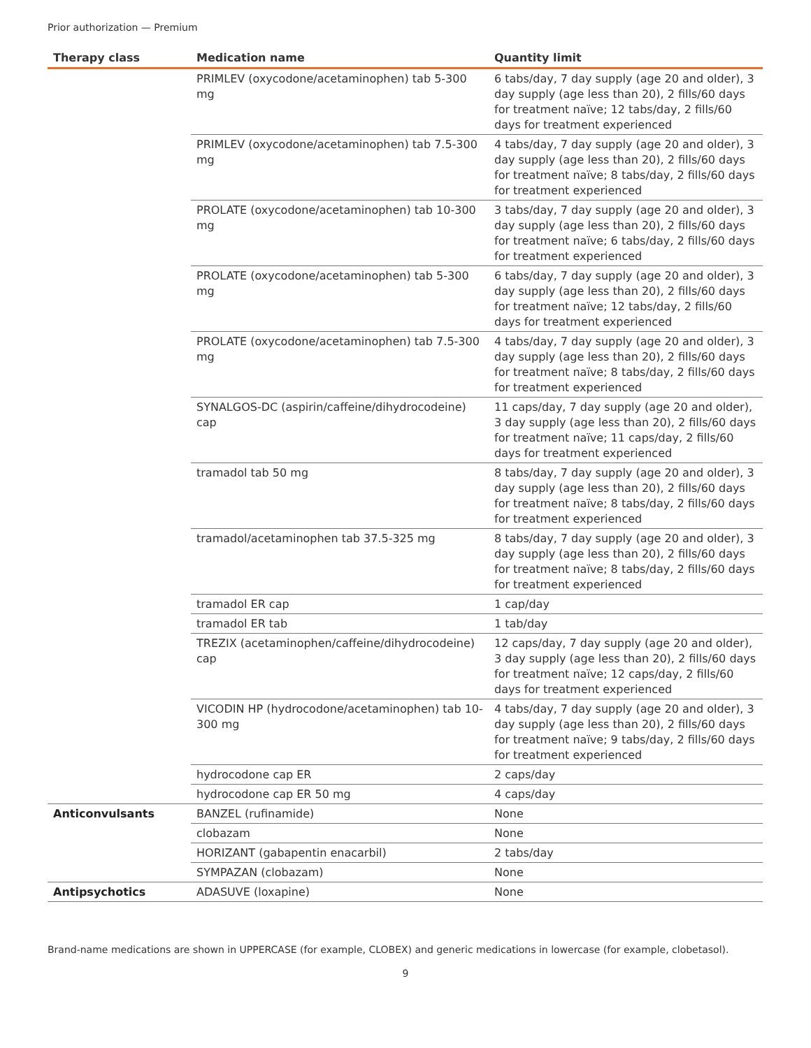Prior authorization — Premium
| Therapy class | Medication name | Quantity limit |
| --- | --- | --- |
| | PRIMLEV (oxycodone/acetaminophen) tab 5-300 mg | 6 tabs/day, 7 day supply (age 20 and older), 3 day supply (age less than 20), 2 fills/60 days for treatment naïve; 12 tabs/day, 2 fills/60 days for treatment experienced |
| | PRIMLEV (oxycodone/acetaminophen) tab 7.5-300 mg | 4 tabs/day, 7 day supply (age 20 and older), 3 day supply (age less than 20), 2 fills/60 days for treatment naïve; 8 tabs/day, 2 fills/60 days for treatment experienced |
| | PROLATE (oxycodone/acetaminophen) tab 10-300 mg | 3 tabs/day, 7 day supply (age 20 and older), 3 day supply (age less than 20), 2 fills/60 days for treatment naïve; 6 tabs/day, 2 fills/60 days for treatment experienced |
| | PROLATE (oxycodone/acetaminophen) tab 5-300 mg | 6 tabs/day, 7 day supply (age 20 and older), 3 day supply (age less than 20), 2 fills/60 days for treatment naïve; 12 tabs/day, 2 fills/60 days for treatment experienced |
| | PROLATE (oxycodone/acetaminophen) tab 7.5-300 mg | 4 tabs/day, 7 day supply (age 20 and older), 3 day supply (age less than 20), 2 fills/60 days for treatment naïve; 8 tabs/day, 2 fills/60 days for treatment experienced |
| | SYNALGOS-DC (aspirin/caffeine/dihydrocodeine) cap | 11 caps/day, 7 day supply (age 20 and older), 3 day supply (age less than 20), 2 fills/60 days for treatment naïve; 11 caps/day, 2 fills/60 days for treatment experienced |
| | tramadol tab 50 mg | 8 tabs/day, 7 day supply (age 20 and older), 3 day supply (age less than 20), 2 fills/60 days for treatment naïve; 8 tabs/day, 2 fills/60 days for treatment experienced |
| | tramadol/acetaminophen tab 37.5-325 mg | 8 tabs/day, 7 day supply (age 20 and older), 3 day supply (age less than 20), 2 fills/60 days for treatment naïve; 8 tabs/day, 2 fills/60 days for treatment experienced |
| | tramadol ER cap | 1 cap/day |
| | tramadol ER tab | 1 tab/day |
| | TREZIX (acetaminophen/caffeine/dihydrocodeine) cap | 12 caps/day, 7 day supply (age 20 and older), 3 day supply (age less than 20), 2 fills/60 days for treatment naïve; 12 caps/day, 2 fills/60 days for treatment experienced |
| | VICODIN HP (hydrocodone/acetaminophen) tab 10-300 mg | 4 tabs/day, 7 day supply (age 20 and older), 3 day supply (age less than 20), 2 fills/60 days for treatment naïve; 9 tabs/day, 2 fills/60 days for treatment experienced |
| | hydrocodone cap ER | 2 caps/day |
| | hydrocodone cap ER 50 mg | 4 caps/day |
| Anticonvulsants | BANZEL (rufinamide) | None |
| | clobazam | None |
| | HORIZANT (gabapentin enacarbil) | 2 tabs/day |
| | SYMPAZAN (clobazam) | None |
| Antipsychotics | ADASUVE (loxapine) | None |
Brand-name medications are shown in UPPERCASE (for example, CLOBEX) and generic medications in lowercase (for example, clobetasol).
9